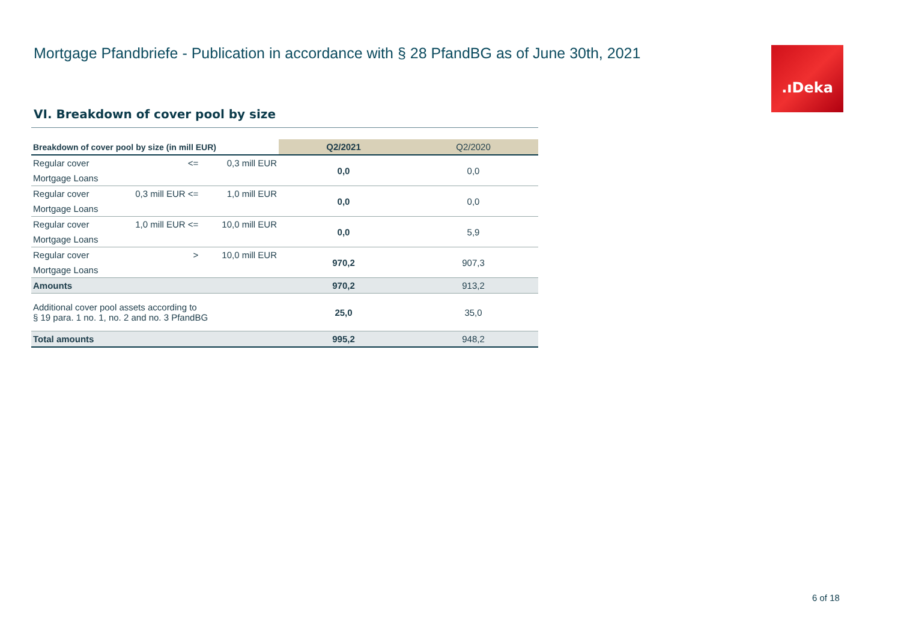Mortgage Pfandbriefe - Publication in accordance with § 28 PfandBG as of June 30th, 2021
.ıDeka
VI. Breakdown of cover pool by size
| Breakdown of cover pool by size (in mill EUR) | | | Q2/2021 | Q2/2020 |
| Regular cover | <= | 0,3 mill EUR | 0,0 | 0,0 |
| Mortgage Loans | | | | |
| Regular cover | 0,3 mill EUR <= | 1,0 mill EUR | 0,0 | 0,0 |
| Mortgage Loans | | | | |
| Regular cover | 1,0 mill EUR <= | 10,0 mill EUR | 0,0 | 5,9 |
| Mortgage Loans | | | | |
| Regular cover | > | 10,0 mill EUR | 970,2 | 907,3 |
| Mortgage Loans | | | | |
| Amounts | | | 970,2 | 913,2 |
| Additional cover pool assets according to § 19 para. 1 no. 1, no. 2 and no. 3 PfandBG | | | 25,0 | 35,0 |
| Total amounts | | | 995,2 | 948,2 |
6 of 18